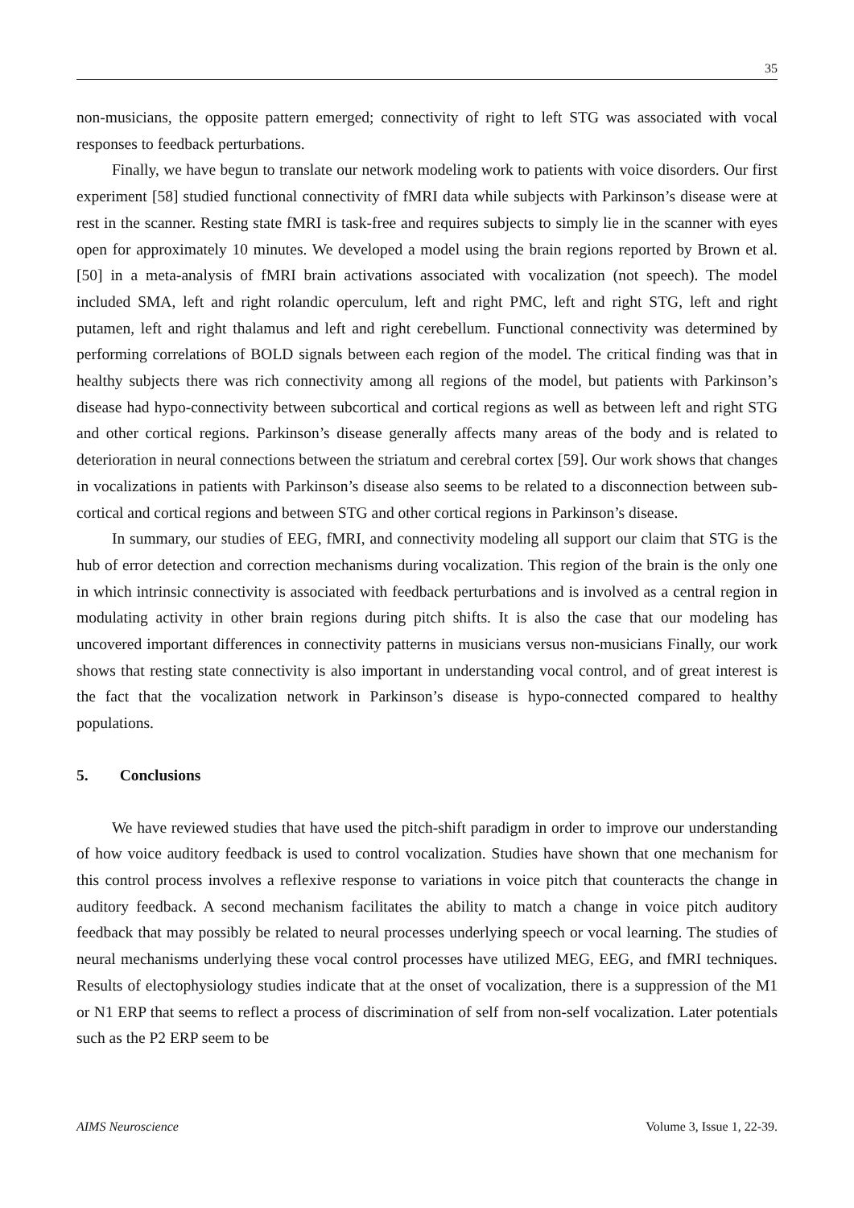35
non-musicians, the opposite pattern emerged; connectivity of right to left STG was associated with vocal responses to feedback perturbations.
Finally, we have begun to translate our network modeling work to patients with voice disorders. Our first experiment [58] studied functional connectivity of fMRI data while subjects with Parkinson’s disease were at rest in the scanner. Resting state fMRI is task-free and requires subjects to simply lie in the scanner with eyes open for approximately 10 minutes. We developed a model using the brain regions reported by Brown et al. [50] in a meta-analysis of fMRI brain activations associated with vocalization (not speech). The model included SMA, left and right rolandic operculum, left and right PMC, left and right STG, left and right putamen, left and right thalamus and left and right cerebellum. Functional connectivity was determined by performing correlations of BOLD signals between each region of the model. The critical finding was that in healthy subjects there was rich connectivity among all regions of the model, but patients with Parkinson’s disease had hypo-connectivity between subcortical and cortical regions as well as between left and right STG and other cortical regions. Parkinson’s disease generally affects many areas of the body and is related to deterioration in neural connections between the striatum and cerebral cortex [59]. Our work shows that changes in vocalizations in patients with Parkinson’s disease also seems to be related to a disconnection between sub-cortical and cortical regions and between STG and other cortical regions in Parkinson’s disease.
In summary, our studies of EEG, fMRI, and connectivity modeling all support our claim that STG is the hub of error detection and correction mechanisms during vocalization. This region of the brain is the only one in which intrinsic connectivity is associated with feedback perturbations and is involved as a central region in modulating activity in other brain regions during pitch shifts. It is also the case that our modeling has uncovered important differences in connectivity patterns in musicians versus non-musicians Finally, our work shows that resting state connectivity is also important in understanding vocal control, and of great interest is the fact that the vocalization network in Parkinson’s disease is hypo-connected compared to healthy populations.
5. Conclusions
We have reviewed studies that have used the pitch-shift paradigm in order to improve our understanding of how voice auditory feedback is used to control vocalization. Studies have shown that one mechanism for this control process involves a reflexive response to variations in voice pitch that counteracts the change in auditory feedback. A second mechanism facilitates the ability to match a change in voice pitch auditory feedback that may possibly be related to neural processes underlying speech or vocal learning. The studies of neural mechanisms underlying these vocal control processes have utilized MEG, EEG, and fMRI techniques. Results of electophysiology studies indicate that at the onset of vocalization, there is a suppression of the M1 or N1 ERP that seems to reflect a process of discrimination of self from non-self vocalization. Later potentials such as the P2 ERP seem to be
AIMS Neuroscience Volume 3, Issue 1, 22-39.